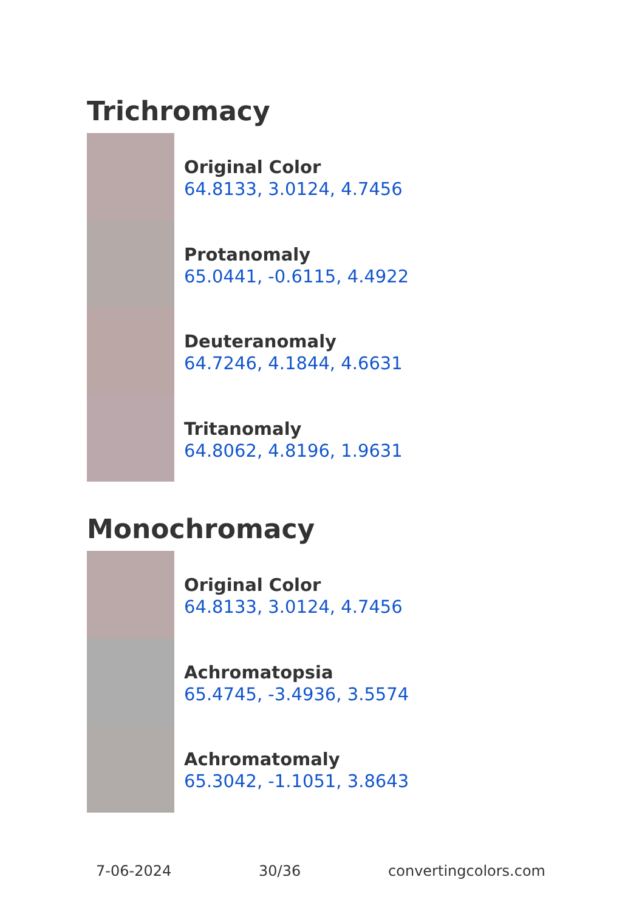Trichromacy
Original Color
64.8133, 3.0124, 4.7456
Protanomaly
65.0441, -0.6115, 4.4922
Deuteranomaly
64.7246, 4.1844, 4.6631
Tritanomaly
64.8062, 4.8196, 1.9631
Monochromacy
Original Color
64.8133, 3.0124, 4.7456
Achromatopsia
65.4745, -3.4936, 3.5574
Achromatomaly
65.3042, -1.1051, 3.8643
7-06-2024 30/36 convertingcolors.com